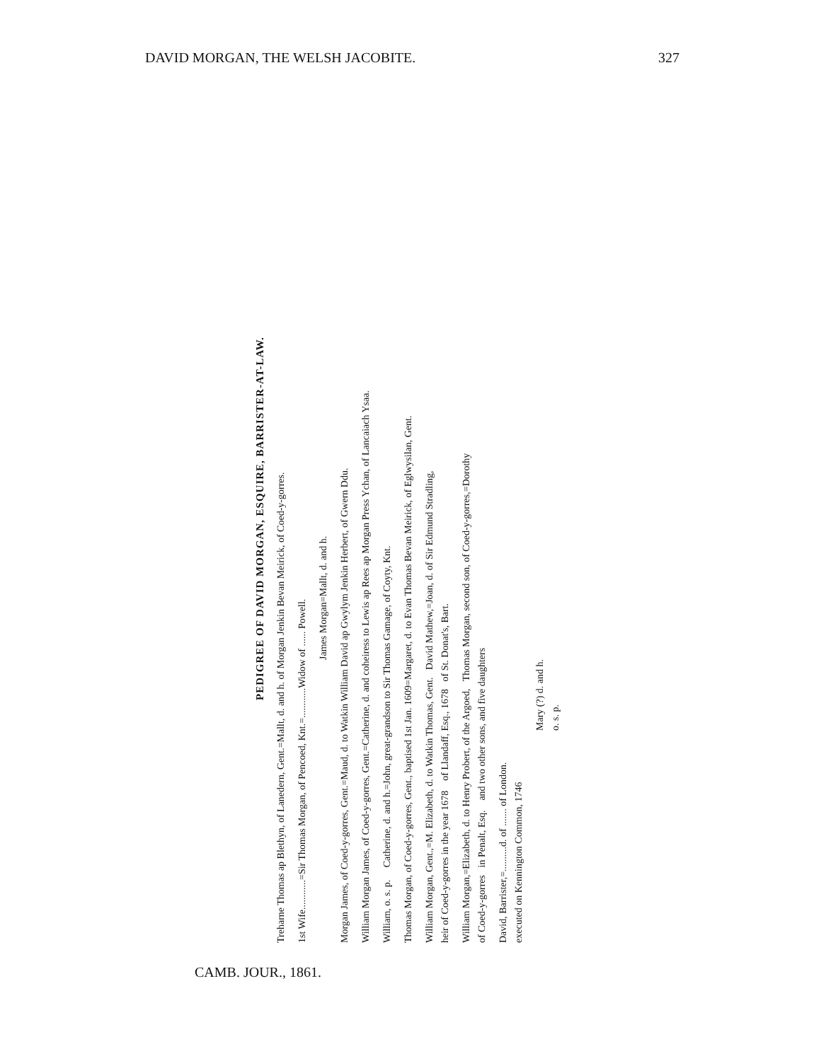DAVID MORGAN, THE WELSH JACOBITE. 327
PEDIGREE OF DAVID MORGAN, ESQUIRE, BARRISTER-AT-LAW.
Treharne Thomas ap Blethyn, of Lanedern, Gent.=Mallt, d. and h. of Morgan Jenkin Bevan Meirick, of Coed-y-gorres.
1st Wife............=Sir Thomas Morgan, of Pencoed, Knt.=............Widow of ...... Powell.
James Morgan=Mallt, d. and h.
Morgan James, of Coed-y-gorres, Gent.=Maud, d. to Watkin William David ap Gwylym Jenkin Herbert, of Gwern Ddu.
William Morgan James, of Coed-y-gorres, Gent.=Catherine, d. and coheiress to Lewis ap Rees ap Morgan Press Ychan, of Lancaiach Ysaa.
William, o. s. p. Catherine, d. and h.=John, great-grandson to Sir Thomas Gamage, of Coyty, Knt.
Thomas Morgan, of Coed-y-gorres, Gent., baptised 1st Jan. 1609=Margaret, d. to Evan Thomas Bevan Meirick, of Eglwysilan, Gent.
William Morgan, Gent.,=M. Elizabeth, d. to Watkin Thomas, Gent. David Mathew,=Joan, d. of Sir Edmund Stradling,
heir of Coed-y-gorres in the year 1678 of Llandaff, Esq., 1678 of St. Donat's, Bart.
William Morgan,=Elizabeth, d. to Henry Probert, of the Argoed, Thomas Morgan, second son, of Coed-y-gorres,=Dorothy
of Coed-y-gorres in Penalt, Esq. and two other sons, and five daughters
David, Barrister,=..........d. of ....... of London.
executed on Kennington Common, 1746
Mary (?) d. and h.
o. s. p.
CAMB. JOUR., 1861.